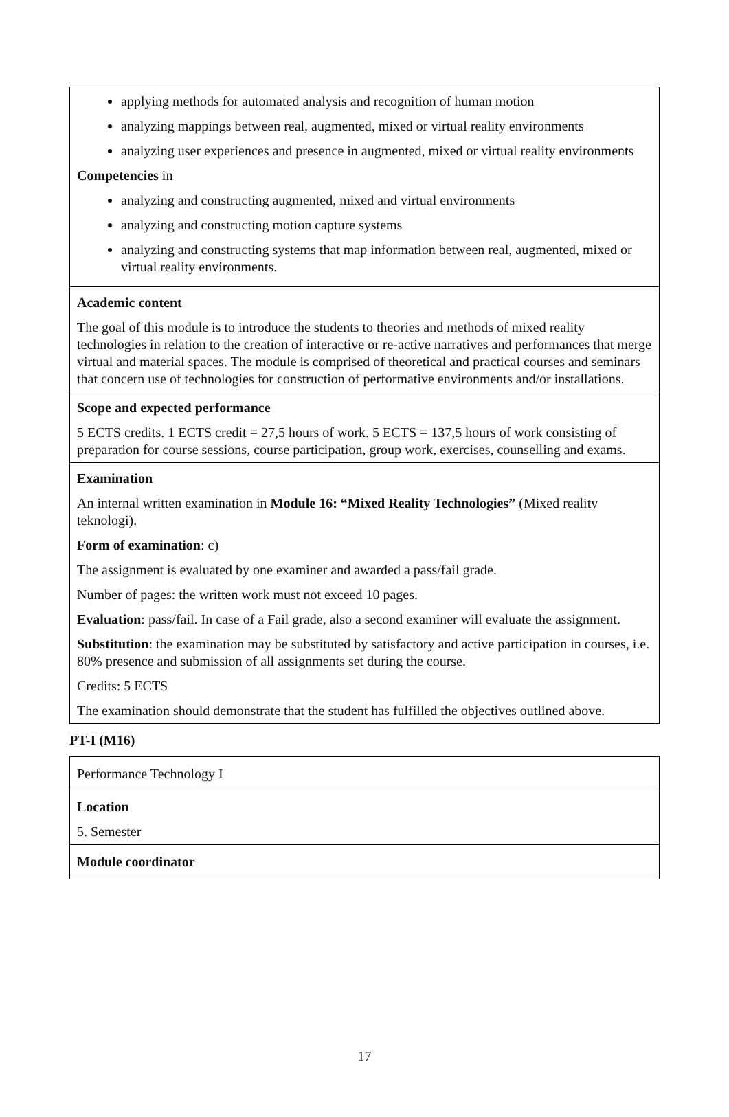| applying methods for automated analysis and recognition of human motion analyzing mappings between real, augmented, mixed or virtual reality environments analyzing user experiences and presence in augmented, mixed or virtual reality environments Competencies in analyzing and constructing augmented, mixed and virtual environments analyzing and constructing motion capture systems analyzing and constructing systems that map information between real, augmented, mixed or virtual reality environments. |
| Academic content The goal of this module is to introduce the students to theories and methods of mixed reality technologies in relation to the creation of interactive or re-active narratives and performances that merge virtual and material spaces. The module is comprised of theoretical and practical courses and seminars that concern use of technologies for construction of performative environments and/or installations. |
| Scope and expected performance 5 ECTS credits. 1 ECTS credit = 27,5 hours of work. 5 ECTS = 137,5 hours of work consisting of preparation for course sessions, course participation, group work, exercises, counselling and exams. |
| Examination An internal written examination in Module 16: “Mixed Reality Technologies” (Mixed reality teknologi). Form of examination : c) The assignment is evaluated by one examiner and awarded a pass/fail grade. Number of pages: the written work must not exceed 10 pages. Evaluation : pass/fail. In case of a Fail grade, also a second examiner will evaluate the assignment. Substitution : the examination may be substituted by satisfactory and active participation in courses, i.e. 80% presence and submission of all assignments set during the course. Credits: 5 ECTS The examination should demonstrate that the student has fulfilled the objectives outlined above. |
PT-I (M16)
| Performance Technology I |
| Location 5. Semester |
| Module coordinator |
17